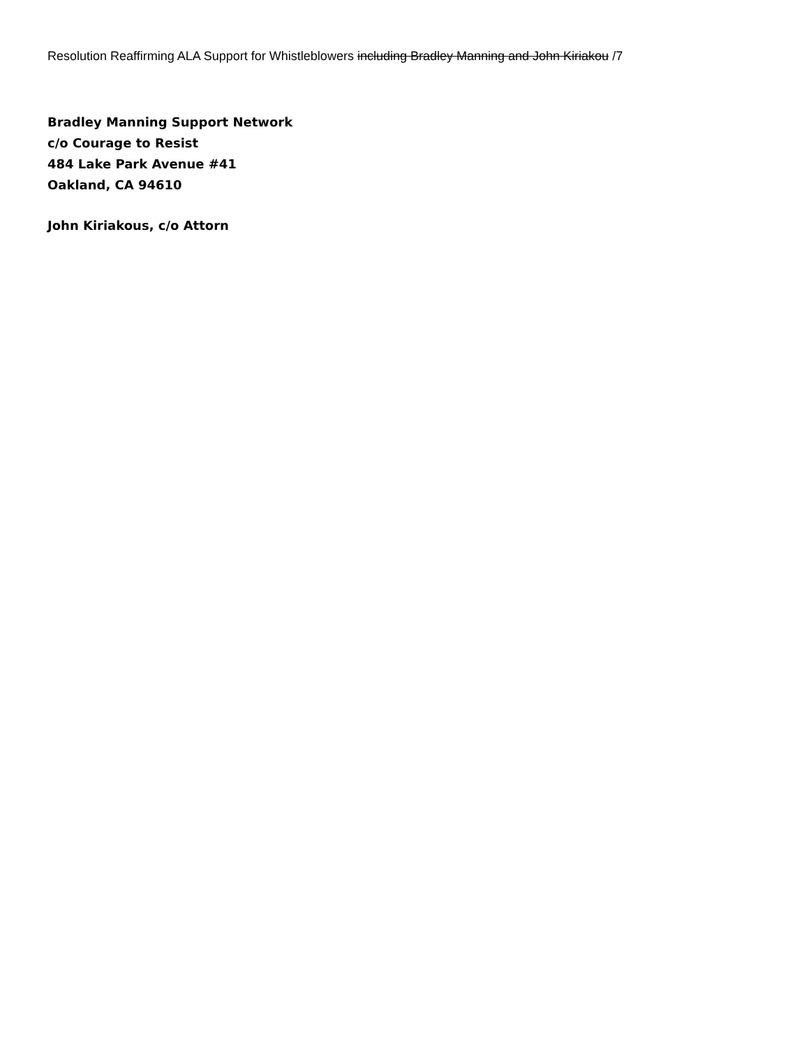Resolution Reaffirming ALA Support for Whistleblowers including Bradley Manning and John Kiriakou /7
Bradley Manning Support Network
c/o Courage to Resist
484 Lake Park Avenue #41
Oakland, CA 94610
John Kiriakous, c/o Attorn